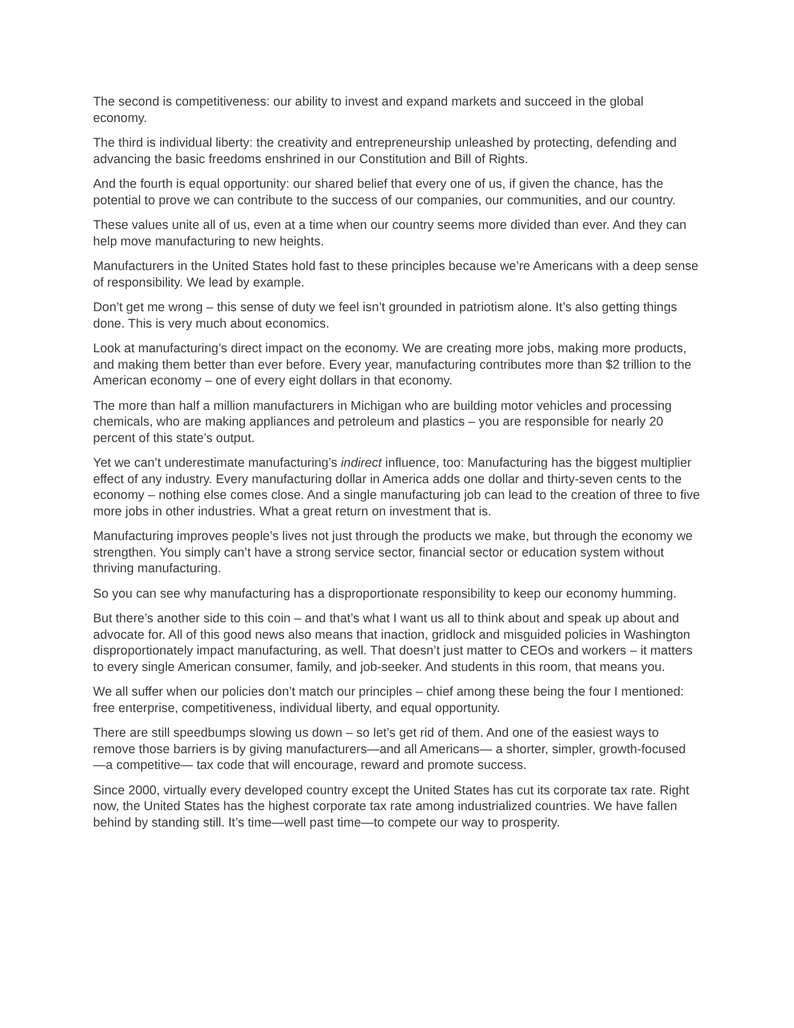The second is competitiveness: our ability to invest and expand markets and succeed in the global economy.
The third is individual liberty: the creativity and entrepreneurship unleashed by protecting, defending and advancing the basic freedoms enshrined in our Constitution and Bill of Rights.
And the fourth is equal opportunity: our shared belief that every one of us, if given the chance, has the potential to prove we can contribute to the success of our companies, our communities, and our country.
These values unite all of us, even at a time when our country seems more divided than ever. And they can help move manufacturing to new heights.
Manufacturers in the United States hold fast to these principles because we’re Americans with a deep sense of responsibility. We lead by example.
Don’t get me wrong – this sense of duty we feel isn’t grounded in patriotism alone. It’s also getting things done. This is very much about economics.
Look at manufacturing’s direct impact on the economy. We are creating more jobs, making more products, and making them better than ever before. Every year, manufacturing contributes more than $2 trillion to the American economy – one of every eight dollars in that economy.
The more than half a million manufacturers in Michigan who are building motor vehicles and processing chemicals, who are making appliances and petroleum and plastics – you are responsible for nearly 20 percent of this state’s output.
Yet we can’t underestimate manufacturing’s indirect influence, too: Manufacturing has the biggest multiplier effect of any industry. Every manufacturing dollar in America adds one dollar and thirty-seven cents to the economy – nothing else comes close. And a single manufacturing job can lead to the creation of three to five more jobs in other industries. What a great return on investment that is.
Manufacturing improves people’s lives not just through the products we make, but through the economy we strengthen. You simply can’t have a strong service sector, financial sector or education system without thriving manufacturing.
So you can see why manufacturing has a disproportionate responsibility to keep our economy humming.
But there’s another side to this coin – and that’s what I want us all to think about and speak up about and advocate for. All of this good news also means that inaction, gridlock and misguided policies in Washington disproportionately impact manufacturing, as well. That doesn’t just matter to CEOs and workers – it matters to every single American consumer, family, and job-seeker. And students in this room, that means you.
We all suffer when our policies don’t match our principles – chief among these being the four I mentioned: free enterprise, competitiveness, individual liberty, and equal opportunity.
There are still speedbumps slowing us down – so let’s get rid of them. And one of the easiest ways to remove those barriers is by giving manufacturers—and all Americans— a shorter, simpler, growth-focused —a competitive— tax code that will encourage, reward and promote success.
Since 2000, virtually every developed country except the United States has cut its corporate tax rate. Right now, the United States has the highest corporate tax rate among industrialized countries. We have fallen behind by standing still. It’s time—well past time—to compete our way to prosperity.